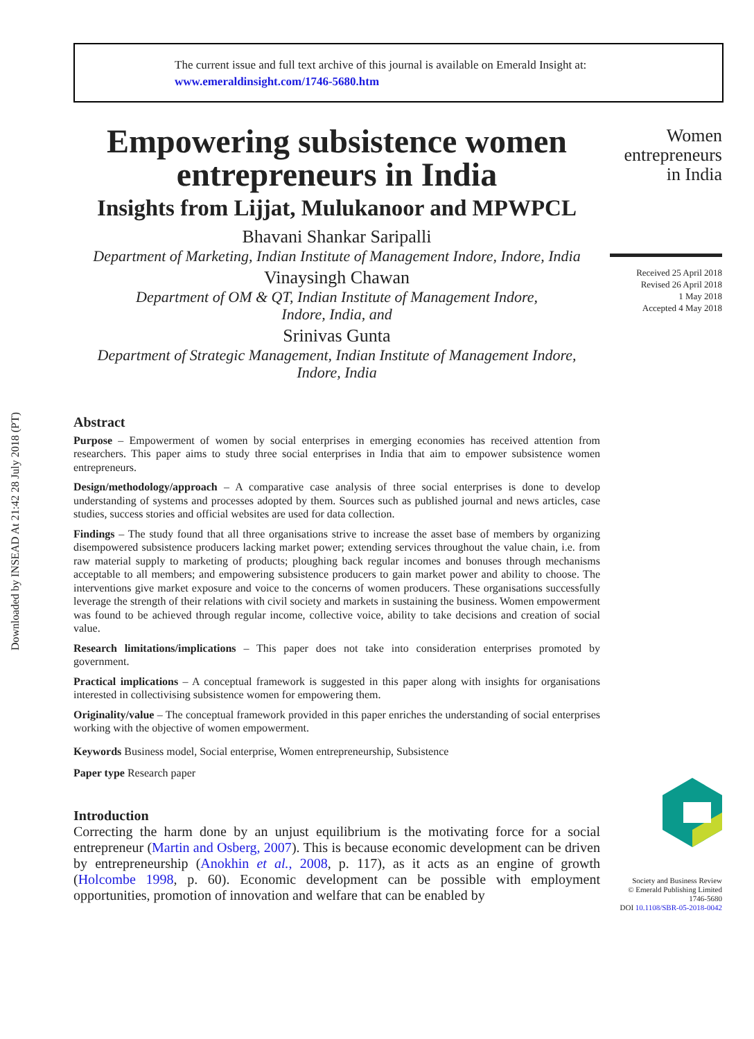Downloaded by INSEAD At 21:42 28 July 2018 (PT)
The current issue and full text archive of this journal is available on Emerald Insight at:
www.emeraldinsight.com/1746-5680.htm
Empowering subsistence women entrepreneurs in India
Insights from Lijjat, Mulukanoor and MPWPCL
Bhavani Shankar Saripalli
Department of Marketing, Indian Institute of Management Indore, Indore, India
Vinaysingh Chawan
Department of OM & QT, Indian Institute of Management Indore,
Indore, India, and
Srinivas Gunta
Department of Strategic Management, Indian Institute of Management Indore,
Indore, India
Abstract
Purpose – Empowerment of women by social enterprises in emerging economies has received attention from researchers. This paper aims to study three social enterprises in India that aim to empower subsistence women entrepreneurs.
Design/methodology/approach – A comparative case analysis of three social enterprises is done to develop understanding of systems and processes adopted by them. Sources such as published journal and news articles, case studies, success stories and official websites are used for data collection.
Findings – The study found that all three organisations strive to increase the asset base of members by organizing disempowered subsistence producers lacking market power; extending services throughout the value chain, i.e. from raw material supply to marketing of products; ploughing back regular incomes and bonuses through mechanisms acceptable to all members; and empowering subsistence producers to gain market power and ability to choose. The interventions give market exposure and voice to the concerns of women producers. These organisations successfully leverage the strength of their relations with civil society and markets in sustaining the business. Women empowerment was found to be achieved through regular income, collective voice, ability to take decisions and creation of social value.
Research limitations/implications – This paper does not take into consideration enterprises promoted by government.
Practical implications – A conceptual framework is suggested in this paper along with insights for organisations interested in collectivising subsistence women for empowering them.
Originality/value – The conceptual framework provided in this paper enriches the understanding of social enterprises working with the objective of women empowerment.
Keywords Business model, Social enterprise, Women entrepreneurship, Subsistence
Paper type Research paper
Introduction
Correcting the harm done by an unjust equilibrium is the motivating force for a social entrepreneur (Martin and Osberg, 2007). This is because economic development can be driven by entrepreneurship (Anokhin et al., 2008, p. 117), as it acts as an engine of growth (Holcombe 1998, p. 60). Economic development can be possible with employment opportunities, promotion of innovation and welfare that can be enabled by
Women entrepreneurs in India
Received 25 April 2018
Revised 26 April 2018
1 May 2018
Accepted 4 May 2018
Society and Business Review
© Emerald Publishing Limited
1746-5680
DOI 10.1108/SBR-05-2018-0042